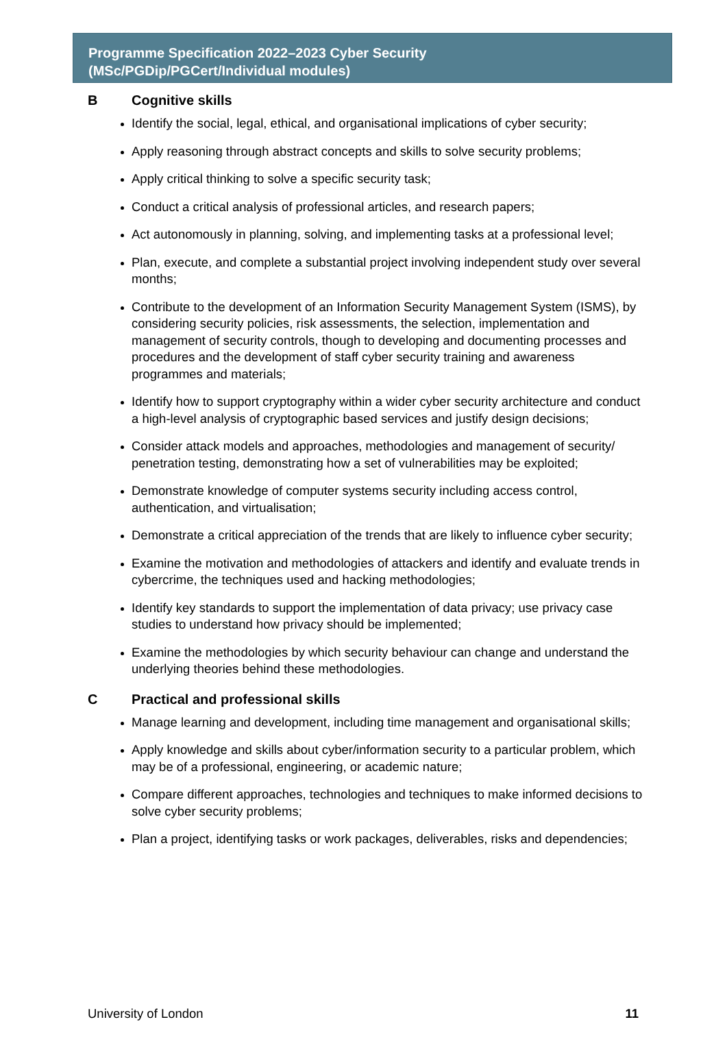Programme Specification 2022–2023 Cyber Security
(MSc/PGDip/PGCert/Individual modules)
B Cognitive skills
Identify the social, legal, ethical, and organisational implications of cyber security;
Apply reasoning through abstract concepts and skills to solve security problems;
Apply critical thinking to solve a specific security task;
Conduct a critical analysis of professional articles, and research papers;
Act autonomously in planning, solving, and implementing tasks at a professional level;
Plan, execute, and complete a substantial project involving independent study over several months;
Contribute to the development of an Information Security Management System (ISMS), by considering security policies, risk assessments, the selection, implementation and management of security controls, though to developing and documenting processes and procedures and the development of staff cyber security training and awareness programmes and materials;
Identify how to support cryptography within a wider cyber security architecture and conduct a high-level analysis of cryptographic based services and justify design decisions;
Consider attack models and approaches, methodologies and management of security/ penetration testing, demonstrating how a set of vulnerabilities may be exploited;
Demonstrate knowledge of computer systems security including access control, authentication, and virtualisation;
Demonstrate a critical appreciation of the trends that are likely to influence cyber security;
Examine the motivation and methodologies of attackers and identify and evaluate trends in cybercrime, the techniques used and hacking methodologies;
Identify key standards to support the implementation of data privacy; use privacy case studies to understand how privacy should be implemented;
Examine the methodologies by which security behaviour can change and understand the underlying theories behind these methodologies.
C Practical and professional skills
Manage learning and development, including time management and organisational skills;
Apply knowledge and skills about cyber/information security to a particular problem, which may be of a professional, engineering, or academic nature;
Compare different approaches, technologies and techniques to make informed decisions to solve cyber security problems;
Plan a project, identifying tasks or work packages, deliverables, risks and dependencies;
University of London 11